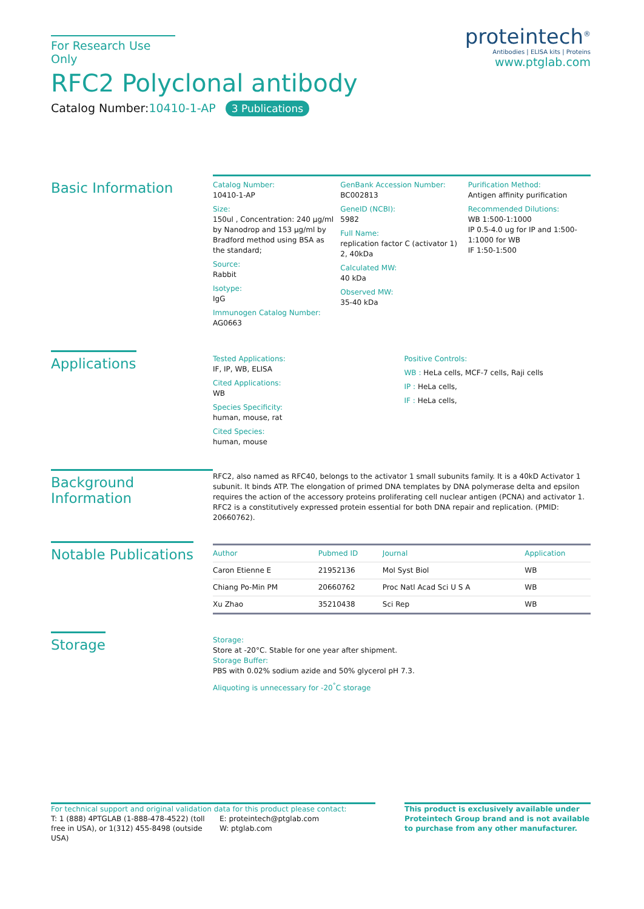For Research Use Only
RFC2 Polyclonal antibody
Catalog Number:10410-1-AP 3 Publications
proteintech<sup>®</sup>
Antibodies | ELISA kits | Proteins
www.ptglab.com
Basic Information
Catalog Number:
10410-1-AP
Size:
150ul , Concentration: 240 μg/ml by Nanodrop and 153 μg/ml by Bradford method using BSA as the standard;
Source:
Rabbit
Isotype:
IgG
Immunogen Catalog Number:
AG0663
GenBank Accession Number:
BC002813
GeneID (NCBI):
5982
Full Name:
replication factor C (activator 1) 2, 40kDa
Calculated MW:
40 kDa
Observed MW:
35-40 kDa
Purification Method:
Antigen affinity purification
Recommended Dilutions:
WB 1:500-1:1000
IP 0.5-4.0 ug for IP and 1:500-1:1000 for WB
IF 1:50-1:500
Applications
Tested Applications:
IF, IP, WB, ELISA
Cited Applications:
WB
Species Specificity:
human, mouse, rat
Cited Species:
human, mouse
Positive Controls:
WB : HeLa cells, MCF-7 cells, Raji cells
IP : HeLa cells,
IF : HeLa cells,
Background Information
RFC2, also named as RFC40, belongs to the activator 1 small subunits family. It is a 40kD Activator 1 subunit. It binds ATP. The elongation of primed DNA templates by DNA polymerase delta and epsilon requires the action of the accessory proteins proliferating cell nuclear antigen (PCNA) and activator 1. RFC2 is a constitutively expressed protein essential for both DNA repair and replication. (PMID: 20660762).
Notable Publications
| Author | Pubmed ID | Journal | Application |
| --- | --- | --- | --- |
| Caron Etienne E | 21952136 | Mol Syst Biol | WB |
| Chiang Po-Min PM | 20660762 | Proc Natl Acad Sci U S A | WB |
| Xu Zhao | 35210438 | Sci Rep | WB |
Storage
Storage:
Store at -20°C. Stable for one year after shipment.
Storage Buffer:
PBS with 0.02% sodium azide and 50% glycerol pH 7.3.
Aliquoting is unnecessary for -20<sup>°</sup>C storage
For technical support and original validation data for this product please contact:
T: 1 (888) 4PTGLAB (1-888-478-4522) (toll free in USA), or 1(312) 455-8498 (outside USA)
E: proteintech@ptglab.com
W: ptglab.com
This product is exclusively available under Proteintech Group brand and is not available to purchase from any other manufacturer.